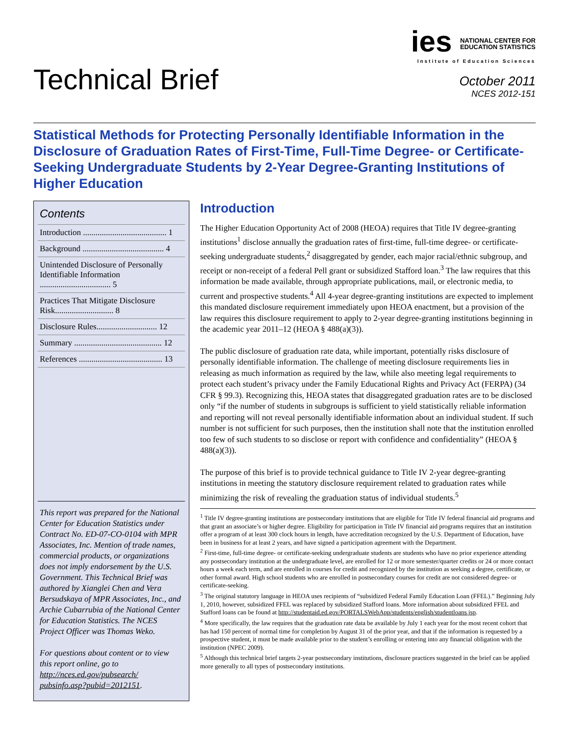Technical Brief
ies NATIONAL CENTER FOR
EDUCATION STATISTICS
Institute of Education Sciences
October 2011
NCES 2012-151
Statistical Methods for Protecting Personally Identifiable Information in the Disclosure of Graduation Rates of First-Time, Full-Time Degree- or Certificate-Seeking Undergraduate Students by 2-Year Degree-Granting Institutions of Higher Education
Contents
Introduction ........................................ 1
Background ....................................... 4
Unintended Disclosure of Personally Identifiable Information .................................. 5
Practices That Mitigate Disclosure Risk............................ 8
Disclosure Rules............................. 12
Summary .......................................... 12
References ........................................ 13
This report was prepared for the National Center for Education Statistics under Contract No. ED-07-CO-0104 with MPR Associates, Inc. Mention of trade names, commercial products, or organizations does not imply endorsement by the U.S. Government. This Technical Brief was authored by Xianglei Chen and Vera Bersudskaya of MPR Associates, Inc., and Archie Cubarrubia of the National Center for Education Statistics. The NCES Project Officer was Thomas Weko.
For questions about content or to view this report online, go to http://nces.ed.gov/pubsearch/ pubsinfo.asp?pubid=2012151.
Introduction
The Higher Education Opportunity Act of 2008 (HEOA) requires that Title IV degree-granting institutions<sup>1</sup> disclose annually the graduation rates of first-time, full-time degree- or certificate-seeking undergraduate students,<sup>2</sup> disaggregated by gender, each major racial/ethnic subgroup, and receipt or non-receipt of a federal Pell grant or subsidized Stafford loan.<sup>3</sup> The law requires that this information be made available, through appropriate publications, mail, or electronic media, to current and prospective students.<sup>4</sup> All 4-year degree-granting institutions are expected to implement this mandated disclosure requirement immediately upon HEOA enactment, but a provision of the law requires this disclosure requirement to apply to 2-year degree-granting institutions beginning in the academic year 2011–12 (HEOA § 488(a)(3)).
The public disclosure of graduation rate data, while important, potentially risks disclosure of personally identifiable information. The challenge of meeting disclosure requirements lies in releasing as much information as required by the law, while also meeting legal requirements to protect each student’s privacy under the Family Educational Rights and Privacy Act (FERPA) (34 CFR § 99.3). Recognizing this, HEOA states that disaggregated graduation rates are to be disclosed only “if the number of students in subgroups is sufficient to yield statistically reliable information and reporting will not reveal personally identifiable information about an individual student. If such number is not sufficient for such purposes, then the institution shall note that the institution enrolled too few of such students to so disclose or report with confidence and confidentiality” (HEOA § 488(a)(3)).
The purpose of this brief is to provide technical guidance to Title IV 2-year degree-granting institutions in meeting the statutory disclosure requirement related to graduation rates while minimizing the risk of revealing the graduation status of individual students.<sup>5</sup>
<sup>1</sup> Title IV degree-granting institutions are postsecondary institutions that are eligible for Title IV federal financial aid programs and that grant an associate’s or higher degree. Eligibility for participation in Title IV financial aid programs requires that an institution offer a program of at least 300 clock hours in length, have accreditation recognized by the U.S. Department of Education, have been in business for at least 2 years, and have signed a participation agreement with the Department.
<sup>2</sup> First-time, full-time degree- or certificate-seeking undergraduate students are students who have no prior experience attending any postsecondary institution at the undergraduate level, are enrolled for 12 or more semester/quarter credits or 24 or more contact hours a week each term, and are enrolled in courses for credit and recognized by the institution as seeking a degree, certificate, or other formal award. High school students who are enrolled in postsecondary courses for credit are not considered degree- or certificate-seeking.
<sup>3</sup> The original statutory language in HEOA uses recipients of “subsidized Federal Family Education Loan (FFEL).” Beginning July 1, 2010, however, subsidized FFEL was replaced by subsidized Stafford loans. More information about subsidized FFEL and Stafford loans can be found at http://studentaid.ed.gov/PORTALSWebApp/students/english/studentloans.jsp.
<sup>4</sup> More specifically, the law requires that the graduation rate data be available by July 1 each year for the most recent cohort that has had 150 percent of normal time for completion by August 31 of the prior year, and that if the information is requested by a prospective student, it must be made available prior to the student’s enrolling or entering into any financial obligation with the institution (NPEC 2009).
<sup>5</sup> Although this technical brief targets 2-year postsecondary institutions, disclosure practices suggested in the brief can be applied more generally to all types of postsecondary institutions.